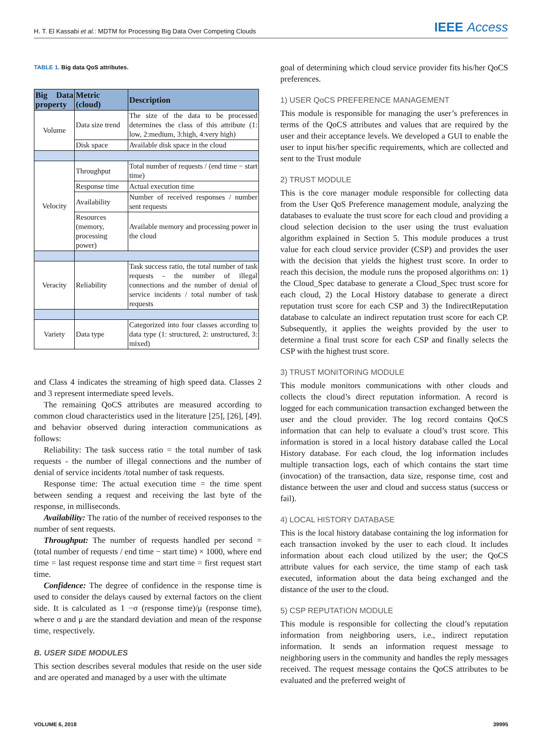H. T. El Kassabi et al.: MDTM for Processing Big Data Over Competing Clouds
IEEE Access
TABLE 1. Big data QoS attributes.
| Big Data property | Metric (cloud) | Description |
| --- | --- | --- |
| Volume | Data size trend | The size of the data to be processed determines the class of this attribute (1: low, 2:medium, 3:high, 4:very high) |
| | Disk space | Available disk space in the cloud |
| Velocity | Throughput | Total number of requests / (end time − start time) |
| | Response time | Actual execution time |
| | Availability | Number of received responses / number sent requests |
| | Resources (memory, processing power) | Available memory and processing power in the cloud |
| Veracity | Reliability | Task success ratio, the total number of task requests - the number of illegal connections and the number of denial of service incidents / total number of task requests |
| Variety | Data type | Categorized into four classes according to data type (1: structured, 2: unstructured, 3: mixed) |
and Class 4 indicates the streaming of high speed data. Classes 2 and 3 represent intermediate speed levels.
The remaining QoCS attributes are measured according to common cloud characteristics used in the literature [25], [26], [49]. and behavior observed during interaction communications as follows:
Reliability: The task success ratio = the total number of task requests - the number of illegal connections and the number of denial of service incidents /total number of task requests.
Response time: The actual execution time = the time spent between sending a request and receiving the last byte of the response, in milliseconds.
Availability: The ratio of the number of received responses to the number of sent requests.
Throughput: The number of requests handled per second = (total number of requests / end time − start time) × 1000, where end time = last request response time and start time = first request start time.
Confidence: The degree of confidence in the response time is used to consider the delays caused by external factors on the client side. It is calculated as 1 −σ (response time)/μ (response time), where σ and μ are the standard deviation and mean of the response time, respectively.
B. USER SIDE MODULES
This section describes several modules that reside on the user side and are operated and managed by a user with the ultimate
goal of determining which cloud service provider fits his/her QoCS preferences.
1) USER QoCS PREFERENCE MANAGEMENT
This module is responsible for managing the user’s preferences in terms of the QoCS attributes and values that are required by the user and their acceptance levels. We developed a GUI to enable the user to input his/her specific requirements, which are collected and sent to the Trust module
2) TRUST MODULE
This is the core manager module responsible for collecting data from the User QoS Preference management module, analyzing the databases to evaluate the trust score for each cloud and providing a cloud selection decision to the user using the trust evaluation algorithm explained in Section 5. This module produces a trust value for each cloud service provider (CSP) and provides the user with the decision that yields the highest trust score. In order to reach this decision, the module runs the proposed algorithms on: 1) the Cloud_Spec database to generate a Cloud_Spec trust score for each cloud, 2) the Local History database to generate a direct reputation trust score for each CSP and 3) the IndirectReputation database to calculate an indirect reputation trust score for each CP. Subsequently, it applies the weights provided by the user to determine a final trust score for each CSP and finally selects the CSP with the highest trust score.
3) TRUST MONITORING MODULE
This module monitors communications with other clouds and collects the cloud’s direct reputation information. A record is logged for each communication transaction exchanged between the user and the cloud provider. The log record contains QoCS information that can help to evaluate a cloud’s trust score. This information is stored in a local history database called the Local History database. For each cloud, the log information includes multiple transaction logs, each of which contains the start time (invocation) of the transaction, data size, response time, cost and distance between the user and cloud and success status (success or fail).
4) LOCAL HISTORY DATABASE
This is the local history database containing the log information for each transaction invoked by the user to each cloud. It includes information about each cloud utilized by the user; the QoCS attribute values for each service, the time stamp of each task executed, information about the data being exchanged and the distance of the user to the cloud.
5) CSP REPUTATION MODULE
This module is responsible for collecting the cloud’s reputation information from neighboring users, i.e., indirect reputation information. It sends an information request message to neighboring users in the community and handles the reply messages received. The request message contains the QoCS attributes to be evaluated and the preferred weight of
VOLUME 6, 2018 39995